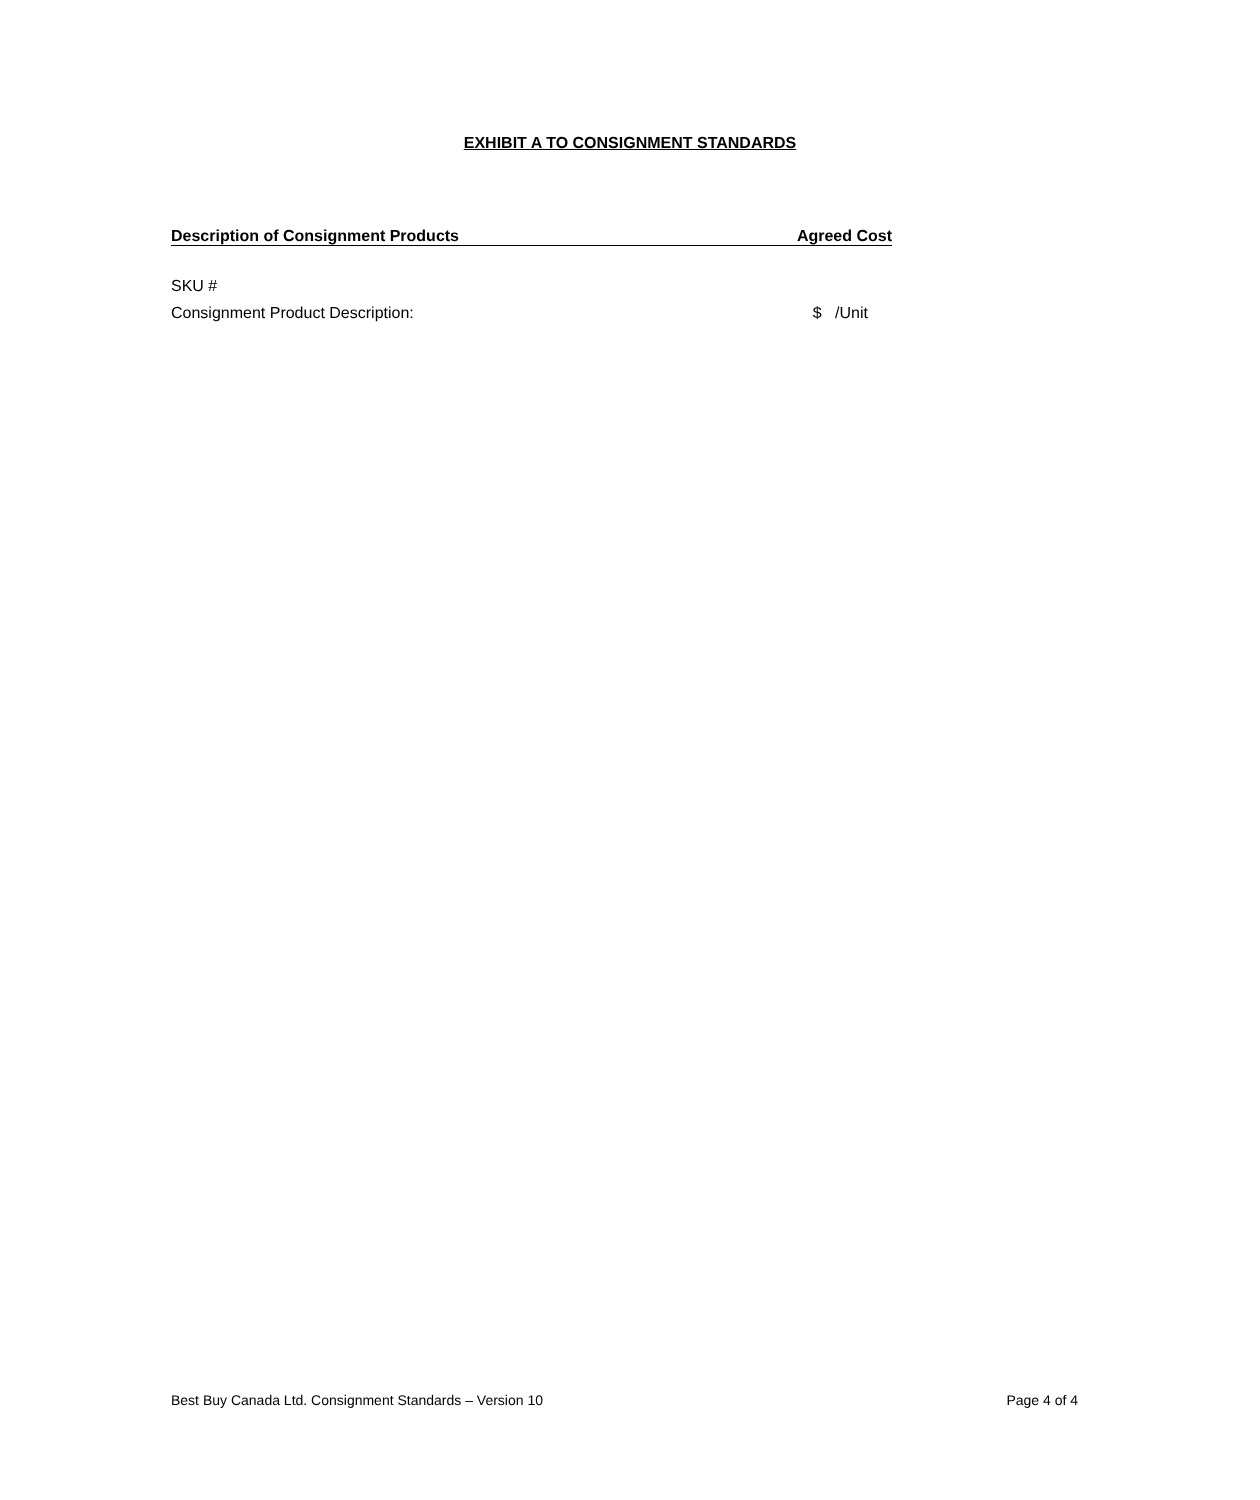EXHIBIT A TO CONSIGNMENT STANDARDS
Description of Consignment Products Agreed Cost
SKU #
Consignment Product Description: $ /Unit
Best Buy Canada Ltd. Consignment Standards – Version 10 Page 4 of 4